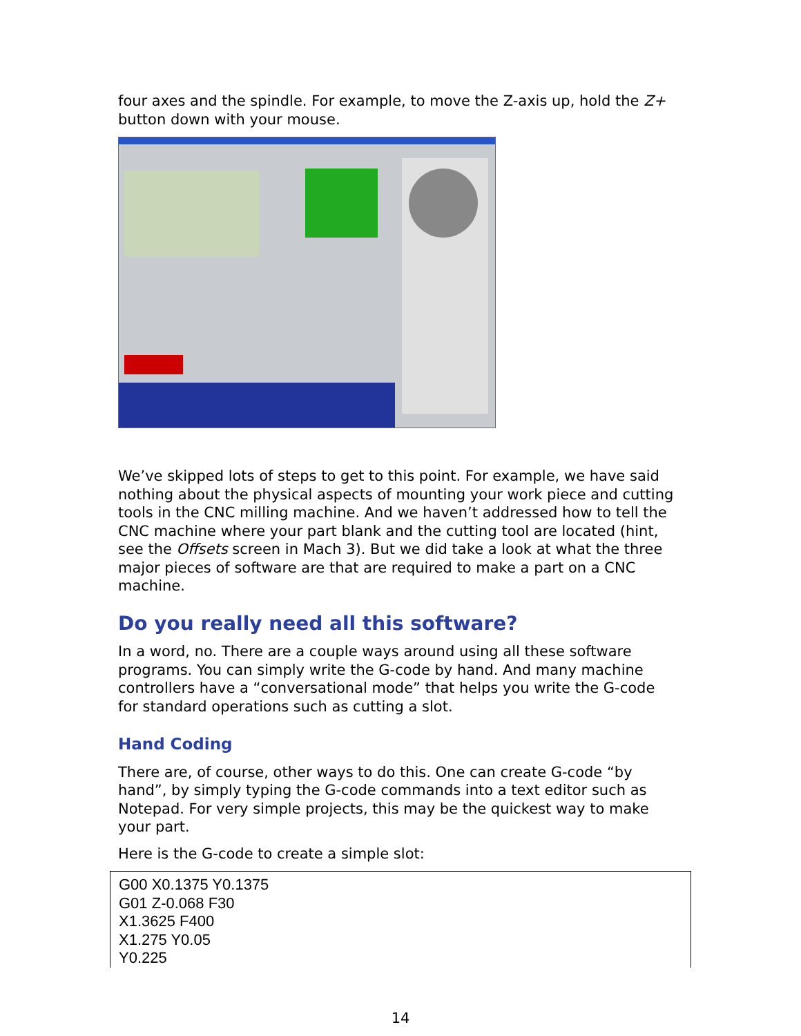four axes and the spindle. For example, to move the Z-axis up, hold the Z+ button down with your mouse.
We’ve skipped lots of steps to get to this point. For example, we have said nothing about the physical aspects of mounting your work piece and cutting tools in the CNC milling machine. And we haven’t addressed how to tell the CNC machine where your part blank and the cutting tool are located (hint, see the Offsets screen in Mach 3). But we did take a look at what the three major pieces of software are that are required to make a part on a CNC machine.
Do you really need all this software?
In a word, no. There are a couple ways around using all these software programs. You can simply write the G-code by hand. And many machine controllers have a “conversational mode” that helps you write the G-code for standard operations such as cutting a slot.
Hand Coding
There are, of course, other ways to do this. One can create G-code “by hand”, by simply typing the G-code commands into a text editor such as Notepad. For very simple projects, this may be the quickest way to make your part.
Here is the G-code to create a simple slot:
G00 X0.1375 Y0.1375
G01 Z-0.068 F30
X1.3625 F400
X1.275 Y0.05
Y0.225
14